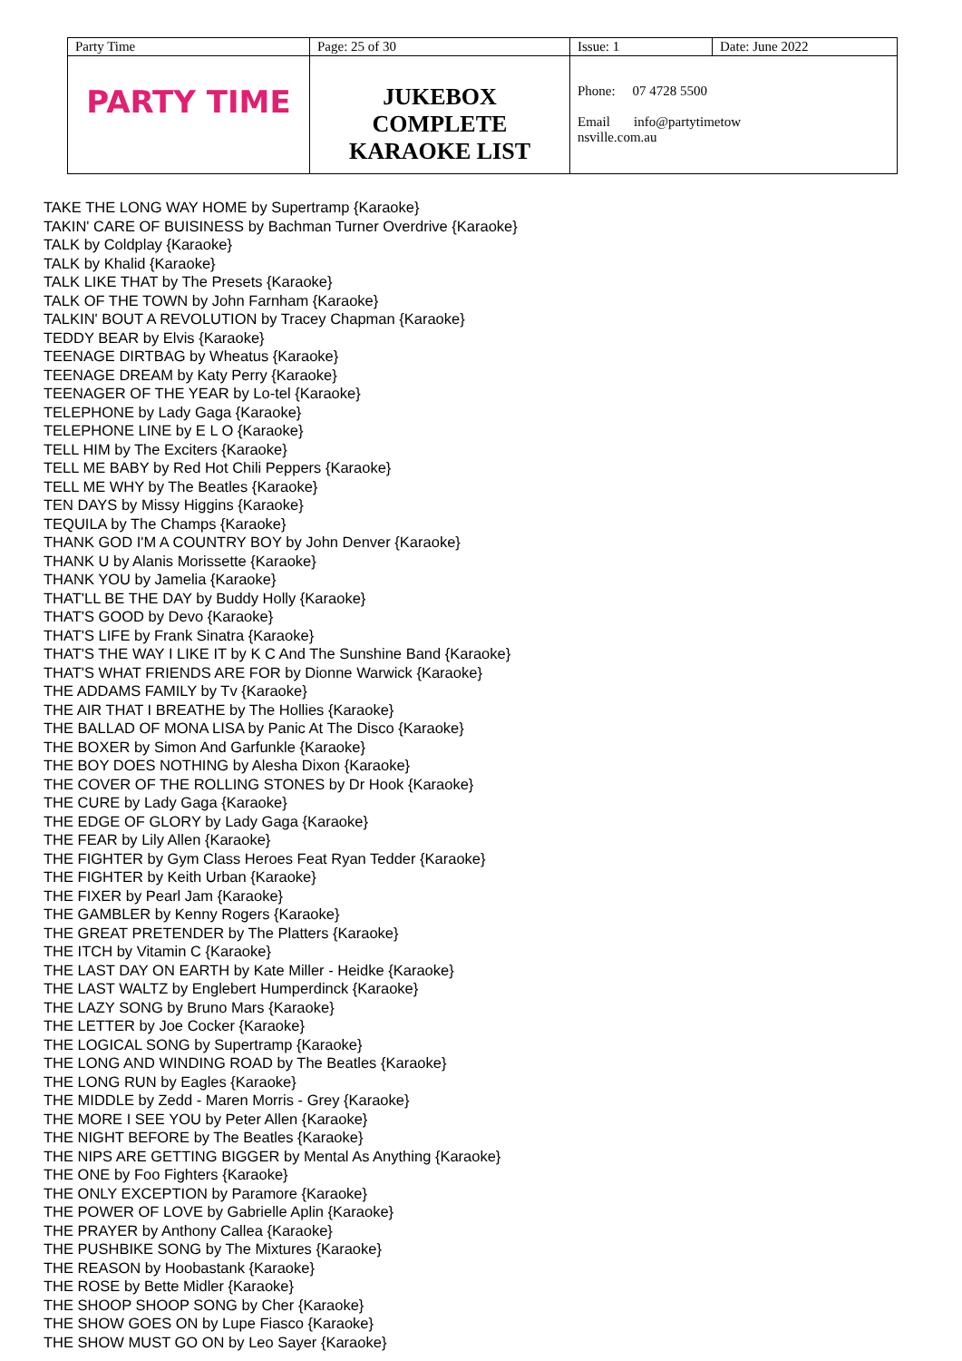| Party Time | Page: 25 of 30 | Issue: 1 | Date: June 2022 |
| PARTY TIME | JUKEBOX COMPLETE KARAOKE LIST | Phone: 07 4728 5500 Email info@partytimetow nsville.com.au | |
TAKE THE LONG WAY HOME by Supertramp {Karaoke}
TAKIN' CARE OF BUISINESS by Bachman Turner Overdrive {Karaoke}
TALK by Coldplay {Karaoke}
TALK by Khalid {Karaoke}
TALK LIKE THAT by The Presets {Karaoke}
TALK OF THE TOWN by John Farnham {Karaoke}
TALKIN' BOUT A REVOLUTION by Tracey Chapman {Karaoke}
TEDDY BEAR by Elvis {Karaoke}
TEENAGE DIRTBAG by Wheatus {Karaoke}
TEENAGE DREAM by Katy Perry {Karaoke}
TEENAGER OF THE YEAR by Lo-tel {Karaoke}
TELEPHONE by Lady Gaga {Karaoke}
TELEPHONE LINE by E L O {Karaoke}
TELL HIM by The Exciters {Karaoke}
TELL ME BABY by Red Hot Chili Peppers {Karaoke}
TELL ME WHY by The Beatles {Karaoke}
TEN DAYS by Missy Higgins {Karaoke}
TEQUILA by The Champs {Karaoke}
THANK GOD I'M A COUNTRY BOY by John Denver {Karaoke}
THANK U by Alanis Morissette {Karaoke}
THANK YOU by Jamelia {Karaoke}
THAT'LL BE THE DAY by Buddy Holly {Karaoke}
THAT'S GOOD by Devo {Karaoke}
THAT'S LIFE by Frank Sinatra {Karaoke}
THAT'S THE WAY I LIKE IT by K C And The Sunshine Band {Karaoke}
THAT'S WHAT FRIENDS ARE FOR by Dionne Warwick {Karaoke}
THE ADDAMS FAMILY by Tv {Karaoke}
THE AIR THAT I BREATHE by The Hollies {Karaoke}
THE BALLAD OF MONA LISA by Panic At The Disco {Karaoke}
THE BOXER by Simon And Garfunkle {Karaoke}
THE BOY DOES NOTHING by Alesha Dixon {Karaoke}
THE COVER OF THE ROLLING STONES by Dr Hook {Karaoke}
THE CURE by Lady Gaga {Karaoke}
THE EDGE OF GLORY by Lady Gaga {Karaoke}
THE FEAR by Lily Allen {Karaoke}
THE FIGHTER by Gym Class Heroes Feat Ryan Tedder {Karaoke}
THE FIGHTER by Keith Urban {Karaoke}
THE FIXER by Pearl Jam {Karaoke}
THE GAMBLER by Kenny Rogers {Karaoke}
THE GREAT PRETENDER by The Platters {Karaoke}
THE ITCH by Vitamin C {Karaoke}
THE LAST DAY ON EARTH by Kate Miller - Heidke {Karaoke}
THE LAST WALTZ by Englebert Humperdinck {Karaoke}
THE LAZY SONG by Bruno Mars {Karaoke}
THE LETTER by Joe Cocker {Karaoke}
THE LOGICAL SONG by Supertramp {Karaoke}
THE LONG AND WINDING ROAD by The Beatles {Karaoke}
THE LONG RUN by Eagles {Karaoke}
THE MIDDLE by Zedd - Maren Morris - Grey {Karaoke}
THE MORE I SEE YOU by Peter Allen {Karaoke}
THE NIGHT BEFORE by The Beatles {Karaoke}
THE NIPS ARE GETTING BIGGER by Mental As Anything {Karaoke}
THE ONE by Foo Fighters {Karaoke}
THE ONLY EXCEPTION by Paramore {Karaoke}
THE POWER OF LOVE by Gabrielle Aplin {Karaoke}
THE PRAYER by Anthony Callea {Karaoke}
THE PUSHBIKE SONG by The Mixtures {Karaoke}
THE REASON by Hoobastank {Karaoke}
THE ROSE by Bette Midler {Karaoke}
THE SHOOP SHOOP SONG by Cher {Karaoke}
THE SHOW GOES ON by Lupe Fiasco {Karaoke}
THE SHOW MUST GO ON by Leo Sayer {Karaoke}